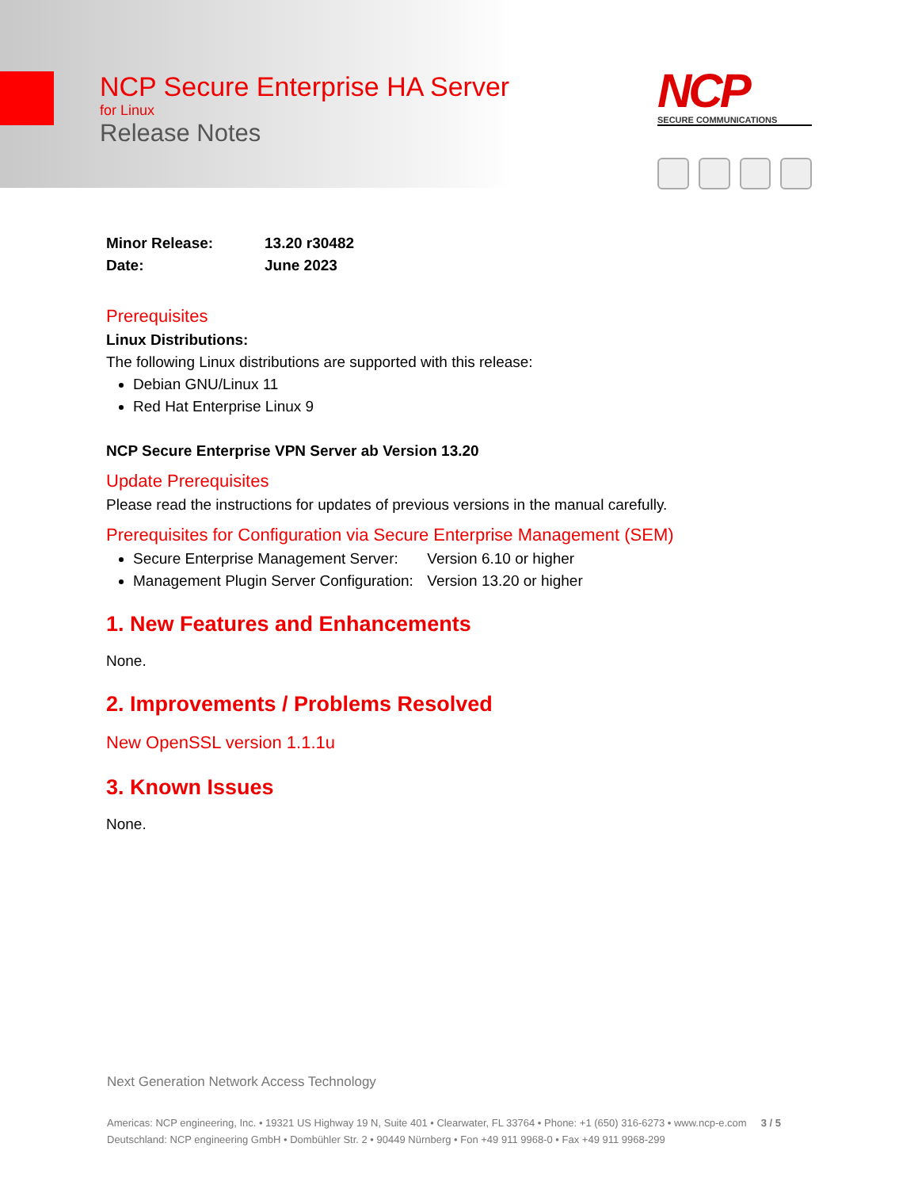NCP Secure Enterprise HA Server
for Linux
Release Notes
NCP
SECURE COMMUNICATIONS
Minor Release: 13.20 r30482
Date: June 2023
Prerequisites
Linux Distributions:
The following Linux distributions are supported with this release:
Debian GNU/Linux 11
Red Hat Enterprise Linux 9
NCP Secure Enterprise VPN Server ab Version 13.20
Update Prerequisites
Please read the instructions for updates of previous versions in the manual carefully.
Prerequisites for Configuration via Secure Enterprise Management (SEM)
Secure Enterprise Management Server: Version 6.10 or higher
Management Plugin Server Configuration: Version 13.20 or higher
1. New Features and Enhancements
None.
2. Improvements / Problems Resolved
New OpenSSL version 1.1.1u
3. Known Issues
None.
Next Generation Network Access Technology
Americas: NCP engineering, Inc. • 19321 US Highway 19 N, Suite 401 • Clearwater, FL 33764 • Phone: +1 (650) 316-6273 • www.ncp-e.com 3 / 5
Deutschland: NCP engineering GmbH • Dombühler Str. 2 • 90449 Nürnberg • Fon +49 911 9968-0 • Fax +49 911 9968-299